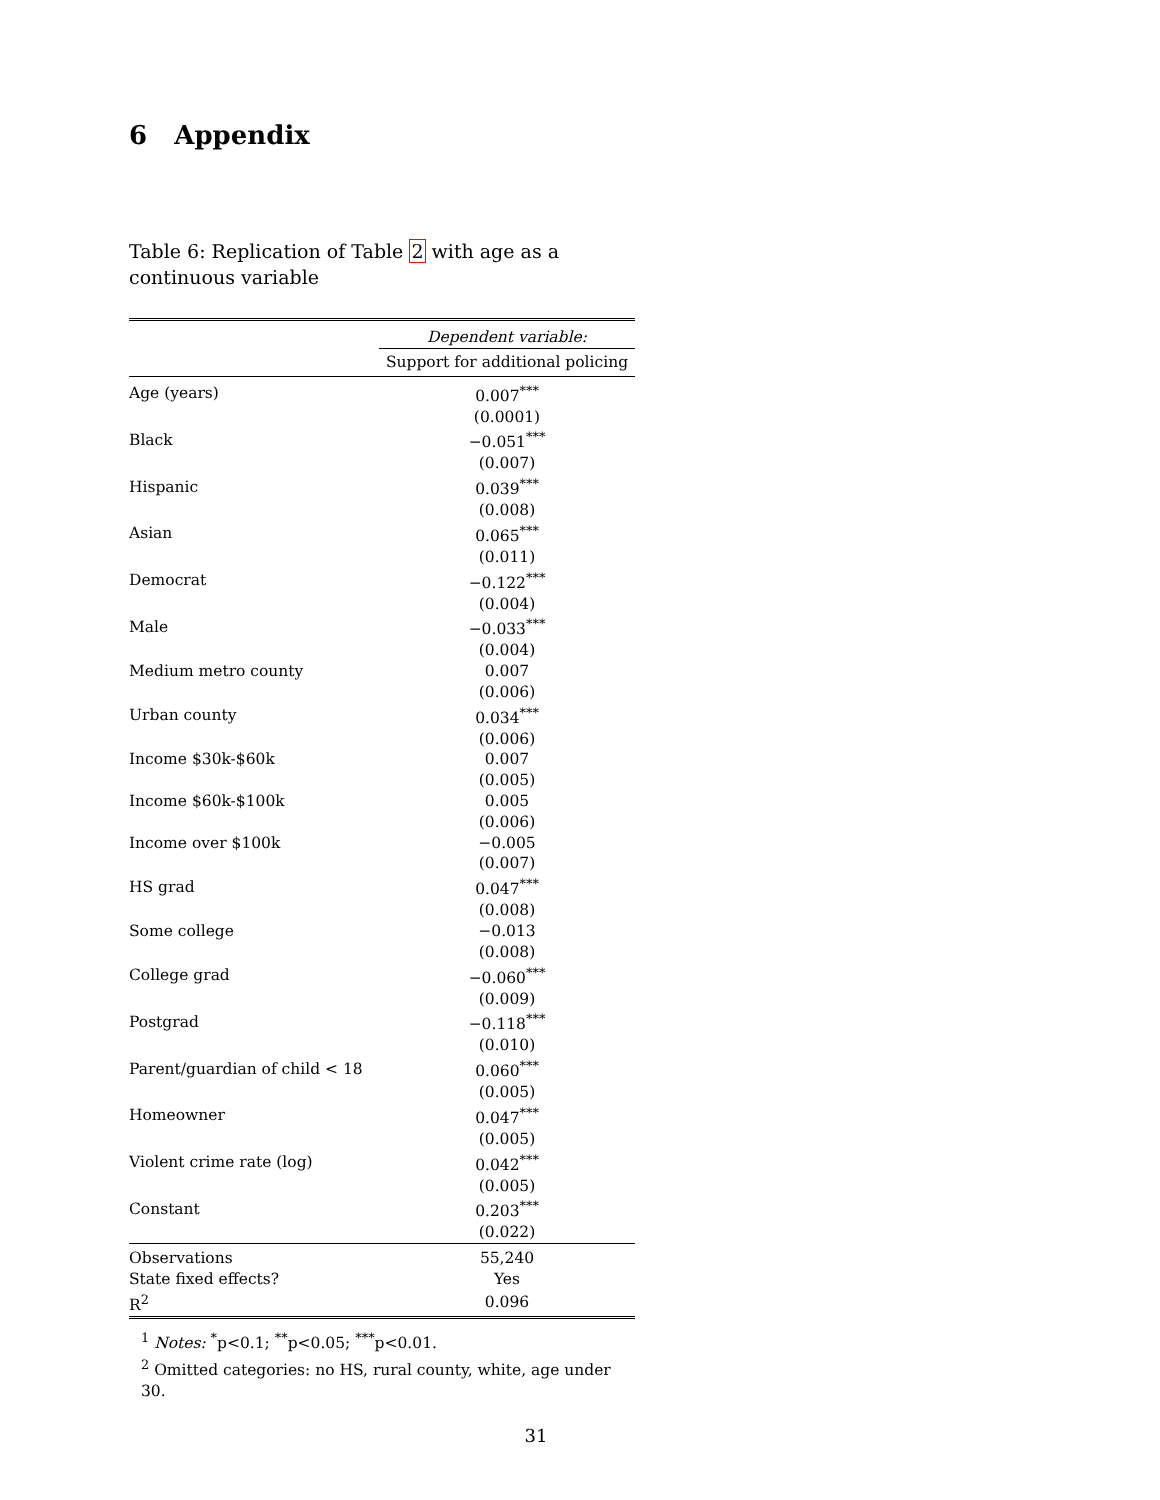6 Appendix
Table 6: Replication of Table 2 with age as a continuous variable
| | Dependent variable: |
| | Support for additional policing |
| Age (years) | 0.007<sup>***</sup> |
| | (0.0001) |
| Black | −0.051<sup>***</sup> |
| | (0.007) |
| Hispanic | 0.039<sup>***</sup> |
| | (0.008) |
| Asian | 0.065<sup>***</sup> |
| | (0.011) |
| Democrat | −0.122<sup>***</sup> |
| | (0.004) |
| Male | −0.033<sup>***</sup> |
| | (0.004) |
| Medium metro county | 0.007 |
| | (0.006) |
| Urban county | 0.034<sup>***</sup> |
| | (0.006) |
| Income $30k-$60k | 0.007 |
| | (0.005) |
| Income $60k-$100k | 0.005 |
| | (0.006) |
| Income over $100k | −0.005 |
| | (0.007) |
| HS grad | 0.047<sup>***</sup> |
| | (0.008) |
| Some college | −0.013 |
| | (0.008) |
| College grad | −0.060<sup>***</sup> |
| | (0.009) |
| Postgrad | −0.118<sup>***</sup> |
| | (0.010) |
| Parent/guardian of child < 18 | 0.060<sup>***</sup> |
| | (0.005) |
| Homeowner | 0.047<sup>***</sup> |
| | (0.005) |
| Violent crime rate (log) | 0.042<sup>***</sup> |
| | (0.005) |
| Constant | 0.203<sup>***</sup> |
| | (0.022) |
| Observations | 55,240 |
| State fixed effects? | Yes |
| R<sup>2</sup> | 0.096 |
<sup>1</sup> Notes: <sup>*</sup>p<0.1; <sup>**</sup>p<0.05; <sup>***</sup>p<0.01.
<sup>2</sup> Omitted categories: no HS, rural county, white, age under 30.
31